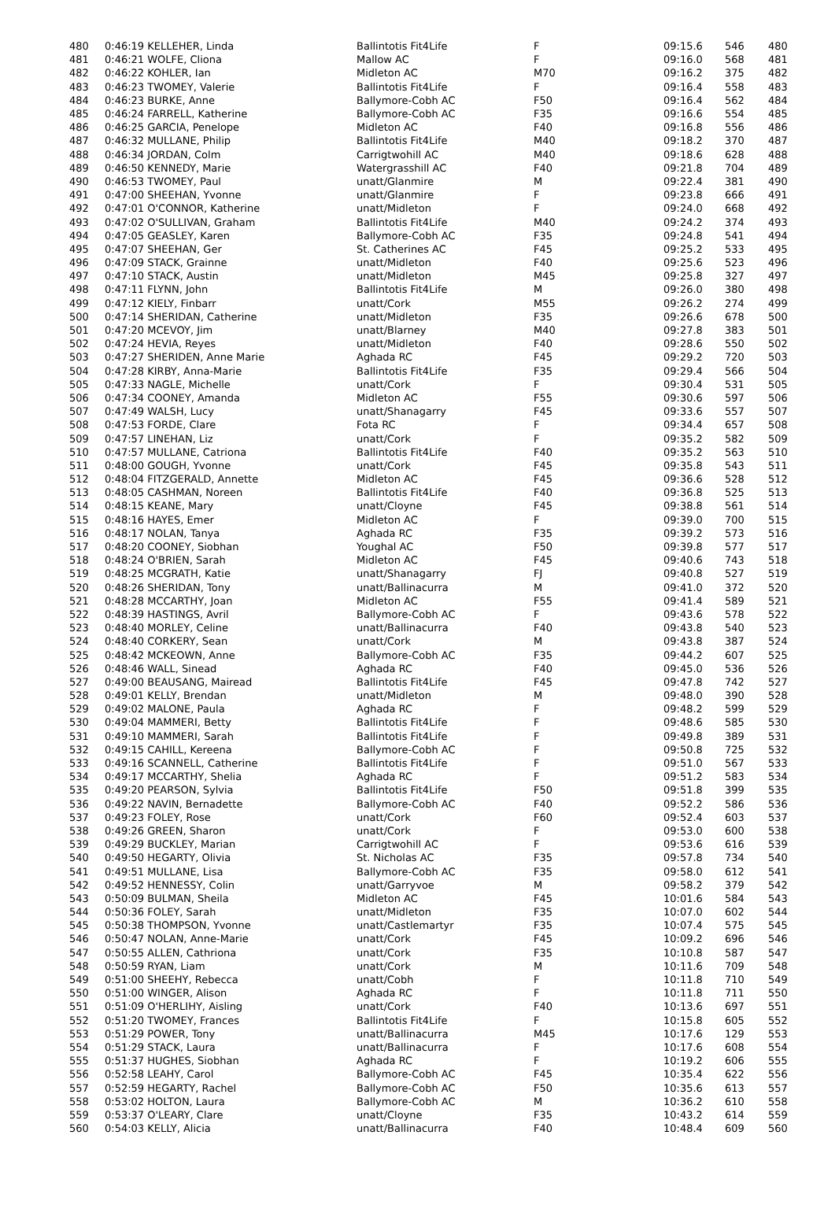| 480 | 0:46:19 KELLEHER, Linda | Ballintotis Fit4Life | F | 09:15.6 | 546 | 480 |
| 481 | 0:46:21 WOLFE, Cliona | Mallow AC | F | 09:16.0 | 568 | 481 |
| 482 | 0:46:22 KOHLER, Ian | Midleton AC | M70 | 09:16.2 | 375 | 482 |
| 483 | 0:46:23 TWOMEY, Valerie | Ballintotis Fit4Life | F | 09:16.4 | 558 | 483 |
| 484 | 0:46:23 BURKE, Anne | Ballymore-Cobh AC | F50 | 09:16.4 | 562 | 484 |
| 485 | 0:46:24 FARRELL, Katherine | Ballymore-Cobh AC | F35 | 09:16.6 | 554 | 485 |
| 486 | 0:46:25 GARCIA, Penelope | Midleton AC | F40 | 09:16.8 | 556 | 486 |
| 487 | 0:46:32 MULLANE, Philip | Ballintotis Fit4Life | M40 | 09:18.2 | 370 | 487 |
| 488 | 0:46:34 JORDAN, Colm | Carrigtwohill AC | M40 | 09:18.6 | 628 | 488 |
| 489 | 0:46:50 KENNEDY, Marie | Watergrasshill AC | F40 | 09:21.8 | 704 | 489 |
| 490 | 0:46:53 TWOMEY, Paul | unatt/Glanmire | M | 09:22.4 | 381 | 490 |
| 491 | 0:47:00 SHEEHAN, Yvonne | unatt/Glanmire | F | 09:23.8 | 666 | 491 |
| 492 | 0:47:01 O'CONNOR, Katherine | unatt/Midleton | F | 09:24.0 | 668 | 492 |
| 493 | 0:47:02 O'SULLIVAN, Graham | Ballintotis Fit4Life | M40 | 09:24.2 | 374 | 493 |
| 494 | 0:47:05 GEASLEY, Karen | Ballymore-Cobh AC | F35 | 09:24.8 | 541 | 494 |
| 495 | 0:47:07 SHEEHAN, Ger | St. Catherines AC | F45 | 09:25.2 | 533 | 495 |
| 496 | 0:47:09 STACK, Grainne | unatt/Midleton | F40 | 09:25.6 | 523 | 496 |
| 497 | 0:47:10 STACK, Austin | unatt/Midleton | M45 | 09:25.8 | 327 | 497 |
| 498 | 0:47:11 FLYNN, John | Ballintotis Fit4Life | M | 09:26.0 | 380 | 498 |
| 499 | 0:47:12 KIELY, Finbarr | unatt/Cork | M55 | 09:26.2 | 274 | 499 |
| 500 | 0:47:14 SHERIDAN, Catherine | unatt/Midleton | F35 | 09:26.6 | 678 | 500 |
| 501 | 0:47:20 MCEVOY, Jim | unatt/Blarney | M40 | 09:27.8 | 383 | 501 |
| 502 | 0:47:24 HEVIA, Reyes | unatt/Midleton | F40 | 09:28.6 | 550 | 502 |
| 503 | 0:47:27 SHERIDEN, Anne Marie | Aghada RC | F45 | 09:29.2 | 720 | 503 |
| 504 | 0:47:28 KIRBY, Anna-Marie | Ballintotis Fit4Life | F35 | 09:29.4 | 566 | 504 |
| 505 | 0:47:33 NAGLE, Michelle | unatt/Cork | F | 09:30.4 | 531 | 505 |
| 506 | 0:47:34 COONEY, Amanda | Midleton AC | F55 | 09:30.6 | 597 | 506 |
| 507 | 0:47:49 WALSH, Lucy | unatt/Shanagarry | F45 | 09:33.6 | 557 | 507 |
| 508 | 0:47:53 FORDE, Clare | Fota RC | F | 09:34.4 | 657 | 508 |
| 509 | 0:47:57 LINEHAN, Liz | unatt/Cork | F | 09:35.2 | 582 | 509 |
| 510 | 0:47:57 MULLANE, Catriona | Ballintotis Fit4Life | F40 | 09:35.2 | 563 | 510 |
| 511 | 0:48:00 GOUGH, Yvonne | unatt/Cork | F45 | 09:35.8 | 543 | 511 |
| 512 | 0:48:04 FITZGERALD, Annette | Midleton AC | F45 | 09:36.6 | 528 | 512 |
| 513 | 0:48:05 CASHMAN, Noreen | Ballintotis Fit4Life | F40 | 09:36.8 | 525 | 513 |
| 514 | 0:48:15 KEANE, Mary | unatt/Cloyne | F45 | 09:38.8 | 561 | 514 |
| 515 | 0:48:16 HAYES, Emer | Midleton AC | F | 09:39.0 | 700 | 515 |
| 516 | 0:48:17 NOLAN, Tanya | Aghada RC | F35 | 09:39.2 | 573 | 516 |
| 517 | 0:48:20 COONEY, Siobhan | Youghal AC | F50 | 09:39.8 | 577 | 517 |
| 518 | 0:48:24 O'BRIEN, Sarah | Midleton AC | F45 | 09:40.6 | 743 | 518 |
| 519 | 0:48:25 MCGRATH, Katie | unatt/Shanagarry | FJ | 09:40.8 | 527 | 519 |
| 520 | 0:48:26 SHERIDAN, Tony | unatt/Ballinacurra | M | 09:41.0 | 372 | 520 |
| 521 | 0:48:28 MCCARTHY, Joan | Midleton AC | F55 | 09:41.4 | 589 | 521 |
| 522 | 0:48:39 HASTINGS, Avril | Ballymore-Cobh AC | F | 09:43.6 | 578 | 522 |
| 523 | 0:48:40 MORLEY, Celine | unatt/Ballinacurra | F40 | 09:43.8 | 540 | 523 |
| 524 | 0:48:40 CORKERY, Sean | unatt/Cork | M | 09:43.8 | 387 | 524 |
| 525 | 0:48:42 MCKEOWN, Anne | Ballymore-Cobh AC | F35 | 09:44.2 | 607 | 525 |
| 526 | 0:48:46 WALL, Sinead | Aghada RC | F40 | 09:45.0 | 536 | 526 |
| 527 | 0:49:00 BEAUSANG, Mairead | Ballintotis Fit4Life | F45 | 09:47.8 | 742 | 527 |
| 528 | 0:49:01 KELLY, Brendan | unatt/Midleton | M | 09:48.0 | 390 | 528 |
| 529 | 0:49:02 MALONE, Paula | Aghada RC | F | 09:48.2 | 599 | 529 |
| 530 | 0:49:04 MAMMERI, Betty | Ballintotis Fit4Life | F | 09:48.6 | 585 | 530 |
| 531 | 0:49:10 MAMMERI, Sarah | Ballintotis Fit4Life | F | 09:49.8 | 389 | 531 |
| 532 | 0:49:15 CAHILL, Kereena | Ballymore-Cobh AC | F | 09:50.8 | 725 | 532 |
| 533 | 0:49:16 SCANNELL, Catherine | Ballintotis Fit4Life | F | 09:51.0 | 567 | 533 |
| 534 | 0:49:17 MCCARTHY, Shelia | Aghada RC | F | 09:51.2 | 583 | 534 |
| 535 | 0:49:20 PEARSON, Sylvia | Ballintotis Fit4Life | F50 | 09:51.8 | 399 | 535 |
| 536 | 0:49:22 NAVIN, Bernadette | Ballymore-Cobh AC | F40 | 09:52.2 | 586 | 536 |
| 537 | 0:49:23 FOLEY, Rose | unatt/Cork | F60 | 09:52.4 | 603 | 537 |
| 538 | 0:49:26 GREEN, Sharon | unatt/Cork | F | 09:53.0 | 600 | 538 |
| 539 | 0:49:29 BUCKLEY, Marian | Carrigtwohill AC | F | 09:53.6 | 616 | 539 |
| 540 | 0:49:50 HEGARTY, Olivia | St. Nicholas AC | F35 | 09:57.8 | 734 | 540 |
| 541 | 0:49:51 MULLANE, Lisa | Ballymore-Cobh AC | F35 | 09:58.0 | 612 | 541 |
| 542 | 0:49:52 HENNESSY, Colin | unatt/Garryvoe | M | 09:58.2 | 379 | 542 |
| 543 | 0:50:09 BULMAN, Sheila | Midleton AC | F45 | 10:01.6 | 584 | 543 |
| 544 | 0:50:36 FOLEY, Sarah | unatt/Midleton | F35 | 10:07.0 | 602 | 544 |
| 545 | 0:50:38 THOMPSON, Yvonne | unatt/Castlemartyr | F35 | 10:07.4 | 575 | 545 |
| 546 | 0:50:47 NOLAN, Anne-Marie | unatt/Cork | F45 | 10:09.2 | 696 | 546 |
| 547 | 0:50:55 ALLEN, Cathriona | unatt/Cork | F35 | 10:10.8 | 587 | 547 |
| 548 | 0:50:59 RYAN, Liam | unatt/Cork | M | 10:11.6 | 709 | 548 |
| 549 | 0:51:00 SHEEHY, Rebecca | unatt/Cobh | F | 10:11.8 | 710 | 549 |
| 550 | 0:51:00 WINGER, Alison | Aghada RC | F | 10:11.8 | 711 | 550 |
| 551 | 0:51:09 O'HERLIHY, Aisling | unatt/Cork | F40 | 10:13.6 | 697 | 551 |
| 552 | 0:51:20 TWOMEY, Frances | Ballintotis Fit4Life | F | 10:15.8 | 605 | 552 |
| 553 | 0:51:29 POWER, Tony | unatt/Ballinacurra | M45 | 10:17.6 | 129 | 553 |
| 554 | 0:51:29 STACK, Laura | unatt/Ballinacurra | F | 10:17.6 | 608 | 554 |
| 555 | 0:51:37 HUGHES, Siobhan | Aghada RC | F | 10:19.2 | 606 | 555 |
| 556 | 0:52:58 LEAHY, Carol | Ballymore-Cobh AC | F45 | 10:35.4 | 622 | 556 |
| 557 | 0:52:59 HEGARTY, Rachel | Ballymore-Cobh AC | F50 | 10:35.6 | 613 | 557 |
| 558 | 0:53:02 HOLTON, Laura | Ballymore-Cobh AC | M | 10:36.2 | 610 | 558 |
| 559 | 0:53:37 O'LEARY, Clare | unatt/Cloyne | F35 | 10:43.2 | 614 | 559 |
| 560 | 0:54:03 KELLY, Alicia | unatt/Ballinacurra | F40 | 10:48.4 | 609 | 560 |